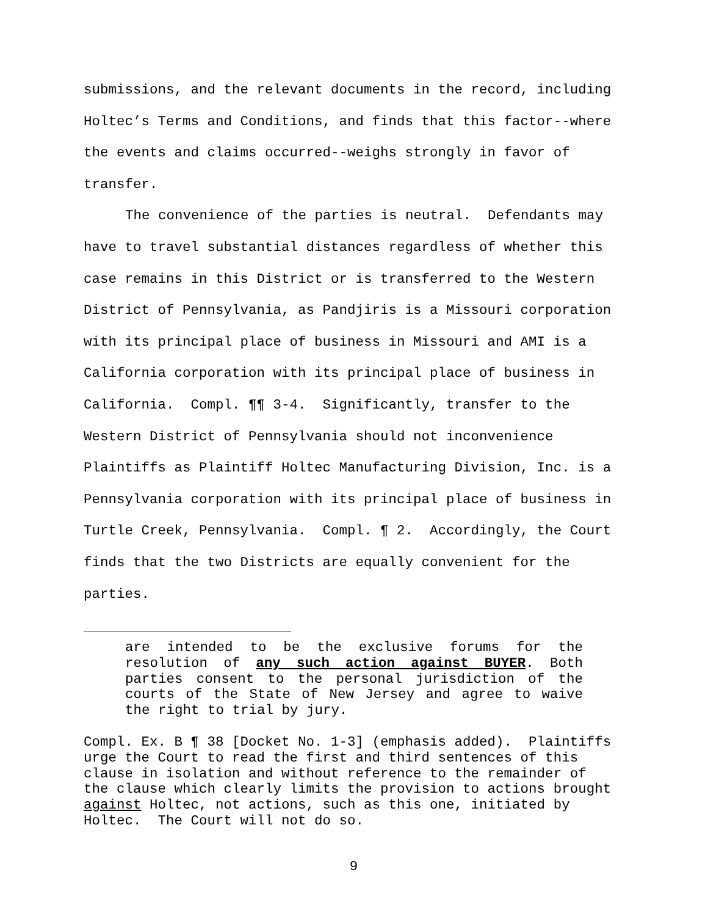submissions, and the relevant documents in the record, including Holtec’s Terms and Conditions, and finds that this factor--where the events and claims occurred--weighs strongly in favor of transfer.
The convenience of the parties is neutral. Defendants may have to travel substantial distances regardless of whether this case remains in this District or is transferred to the Western District of Pennsylvania, as Pandjiris is a Missouri corporation with its principal place of business in Missouri and AMI is a California corporation with its principal place of business in California. Compl. ¶¶ 3-4. Significantly, transfer to the Western District of Pennsylvania should not inconvenience Plaintiffs as Plaintiff Holtec Manufacturing Division, Inc. is a Pennsylvania corporation with its principal place of business in Turtle Creek, Pennsylvania. Compl. ¶ 2. Accordingly, the Court finds that the two Districts are equally convenient for the parties.
are intended to be the exclusive forums for the resolution of any such action against BUYER. Both parties consent to the personal jurisdiction of the courts of the State of New Jersey and agree to waive the right to trial by jury.
Compl. Ex. B ¶ 38 [Docket No. 1-3] (emphasis added). Plaintiffs urge the Court to read the first and third sentences of this clause in isolation and without reference to the remainder of the clause which clearly limits the provision to actions brought against Holtec, not actions, such as this one, initiated by Holtec. The Court will not do so.
9